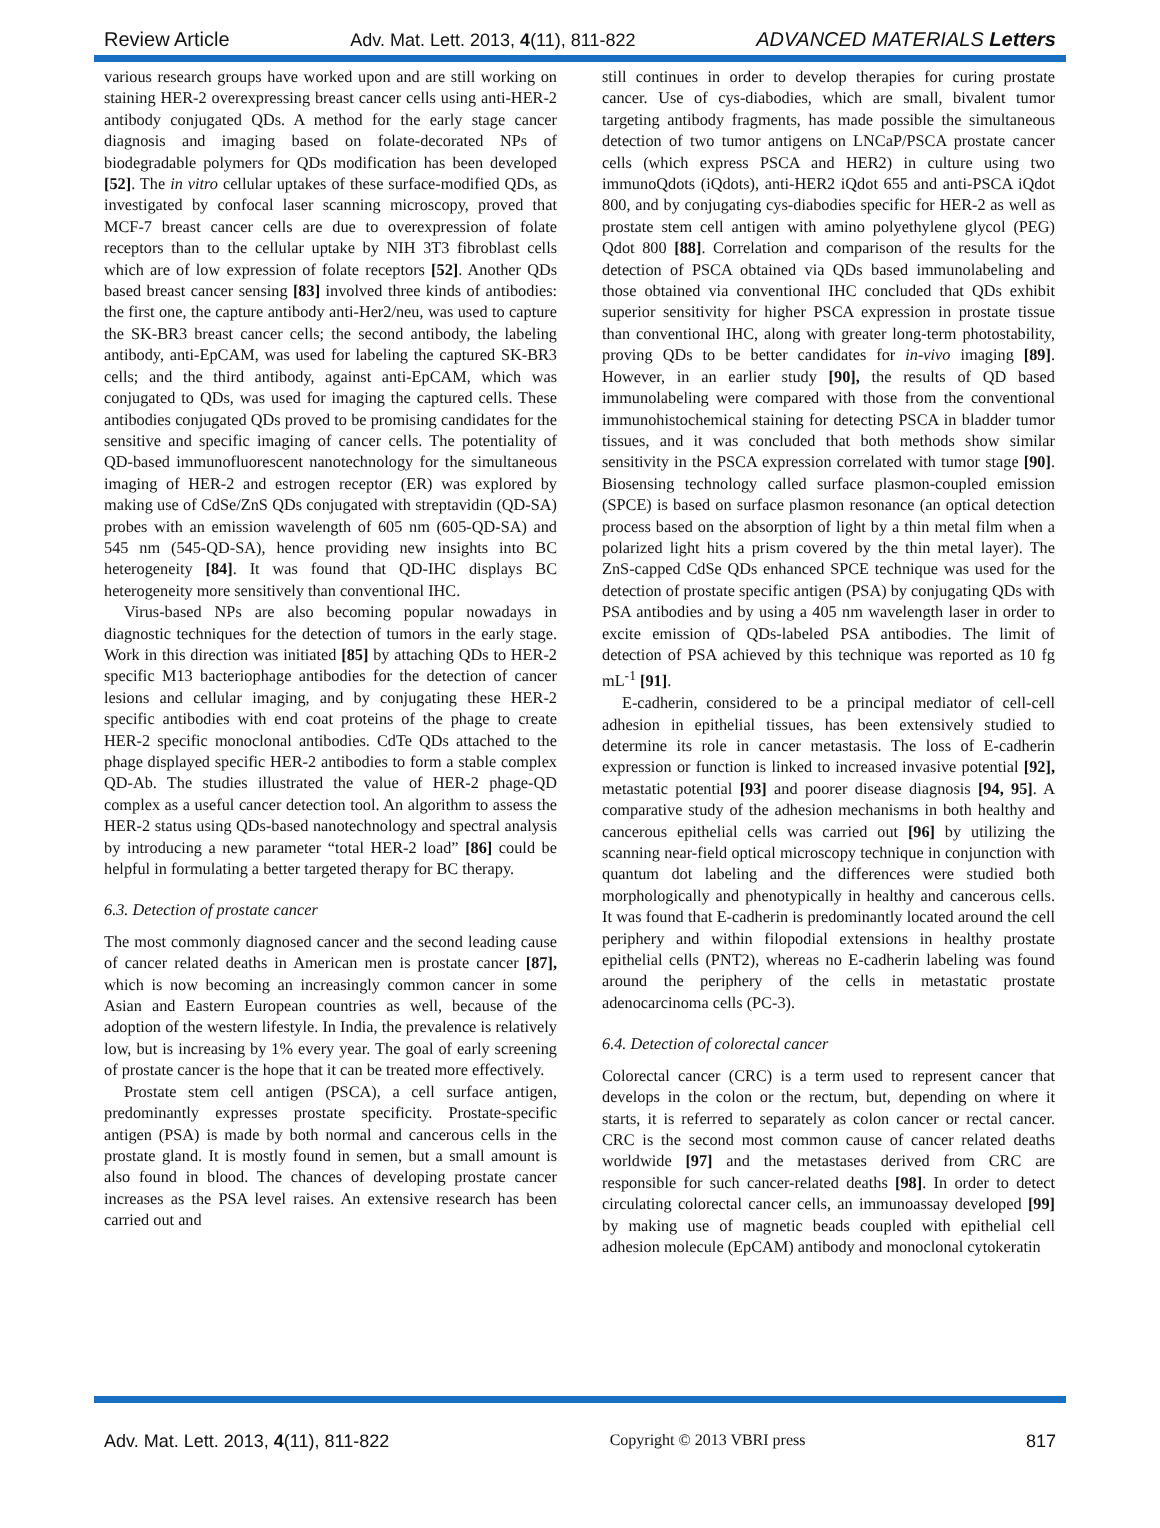Review Article Adv. Mat. Lett. 2013, 4(11), 811-822 ADVANCED MATERIALS Letters
various research groups have worked upon and are still working on staining HER-2 overexpressing breast cancer cells using anti-HER-2 antibody conjugated QDs. A method for the early stage cancer diagnosis and imaging based on folate-decorated NPs of biodegradable polymers for QDs modification has been developed [52]. The in vitro cellular uptakes of these surface-modified QDs, as investigated by confocal laser scanning microscopy, proved that MCF-7 breast cancer cells are due to overexpression of folate receptors than to the cellular uptake by NIH 3T3 fibroblast cells which are of low expression of folate receptors [52]. Another QDs based breast cancer sensing [83] involved three kinds of antibodies: the first one, the capture antibody anti-Her2/neu, was used to capture the SK-BR3 breast cancer cells; the second antibody, the labeling antibody, anti-EpCAM, was used for labeling the captured SK-BR3 cells; and the third antibody, against anti-EpCAM, which was conjugated to QDs, was used for imaging the captured cells. These antibodies conjugated QDs proved to be promising candidates for the sensitive and specific imaging of cancer cells. The potentiality of QD-based immunofluorescent nanotechnology for the simultaneous imaging of HER-2 and estrogen receptor (ER) was explored by making use of CdSe/ZnS QDs conjugated with streptavidin (QD-SA) probes with an emission wavelength of 605 nm (605-QD-SA) and 545 nm (545-QD-SA), hence providing new insights into BC heterogeneity [84]. It was found that QD-IHC displays BC heterogeneity more sensitively than conventional IHC.
Virus-based NPs are also becoming popular nowadays in diagnostic techniques for the detection of tumors in the early stage. Work in this direction was initiated [85] by attaching QDs to HER-2 specific M13 bacteriophage antibodies for the detection of cancer lesions and cellular imaging, and by conjugating these HER-2 specific antibodies with end coat proteins of the phage to create HER-2 specific monoclonal antibodies. CdTe QDs attached to the phage displayed specific HER-2 antibodies to form a stable complex QD-Ab. The studies illustrated the value of HER-2 phage-QD complex as a useful cancer detection tool. An algorithm to assess the HER-2 status using QDs-based nanotechnology and spectral analysis by introducing a new parameter “total HER-2 load” [86] could be helpful in formulating a better targeted therapy for BC therapy.
6.3. Detection of prostate cancer
The most commonly diagnosed cancer and the second leading cause of cancer related deaths in American men is prostate cancer [87], which is now becoming an increasingly common cancer in some Asian and Eastern European countries as well, because of the adoption of the western lifestyle. In India, the prevalence is relatively low, but is increasing by 1% every year. The goal of early screening of prostate cancer is the hope that it can be treated more effectively.
Prostate stem cell antigen (PSCA), a cell surface antigen, predominantly expresses prostate specificity. Prostate-specific antigen (PSA) is made by both normal and cancerous cells in the prostate gland. It is mostly found in semen, but a small amount is also found in blood. The chances of developing prostate cancer increases as the PSA level raises. An extensive research has been carried out and
still continues in order to develop therapies for curing prostate cancer. Use of cys-diabodies, which are small, bivalent tumor targeting antibody fragments, has made possible the simultaneous detection of two tumor antigens on LNCaP/PSCA prostate cancer cells (which express PSCA and HER2) in culture using two immunoQdots (iQdots), anti-HER2 iQdot 655 and anti-PSCA iQdot 800, and by conjugating cys-diabodies specific for HER-2 as well as prostate stem cell antigen with amino polyethylene glycol (PEG) Qdot 800 [88]. Correlation and comparison of the results for the detection of PSCA obtained via QDs based immunolabeling and those obtained via conventional IHC concluded that QDs exhibit superior sensitivity for higher PSCA expression in prostate tissue than conventional IHC, along with greater long-term photostability, proving QDs to be better candidates for in-vivo imaging [89]. However, in an earlier study [90], the results of QD based immunolabeling were compared with those from the conventional immunohistochemical staining for detecting PSCA in bladder tumor tissues, and it was concluded that both methods show similar sensitivity in the PSCA expression correlated with tumor stage [90]. Biosensing technology called surface plasmon-coupled emission (SPCE) is based on surface plasmon resonance (an optical detection process based on the absorption of light by a thin metal film when a polarized light hits a prism covered by the thin metal layer). The ZnS-capped CdSe QDs enhanced SPCE technique was used for the detection of prostate specific antigen (PSA) by conjugating QDs with PSA antibodies and by using a 405 nm wavelength laser in order to excite emission of QDs-labeled PSA antibodies. The limit of detection of PSA achieved by this technique was reported as 10 fg mL<sup>-1</sup> [91].
E-cadherin, considered to be a principal mediator of cell-cell adhesion in epithelial tissues, has been extensively studied to determine its role in cancer metastasis. The loss of E-cadherin expression or function is linked to increased invasive potential [92], metastatic potential [93] and poorer disease diagnosis [94, 95]. A comparative study of the adhesion mechanisms in both healthy and cancerous epithelial cells was carried out [96] by utilizing the scanning near-field optical microscopy technique in conjunction with quantum dot labeling and the differences were studied both morphologically and phenotypically in healthy and cancerous cells. It was found that E-cadherin is predominantly located around the cell periphery and within filopodial extensions in healthy prostate epithelial cells (PNT2), whereas no E-cadherin labeling was found around the periphery of the cells in metastatic prostate adenocarcinoma cells (PC-3).
6.4. Detection of colorectal cancer
Colorectal cancer (CRC) is a term used to represent cancer that develops in the colon or the rectum, but, depending on where it starts, it is referred to separately as colon cancer or rectal cancer. CRC is the second most common cause of cancer related deaths worldwide [97] and the metastases derived from CRC are responsible for such cancer-related deaths [98]. In order to detect circulating colorectal cancer cells, an immunoassay developed [99] by making use of magnetic beads coupled with epithelial cell adhesion molecule (EpCAM) antibody and monoclonal cytokeratin
Adv. Mat. Lett. 2013, 4(11), 811-822 Copyright © 2013 VBRI press 817